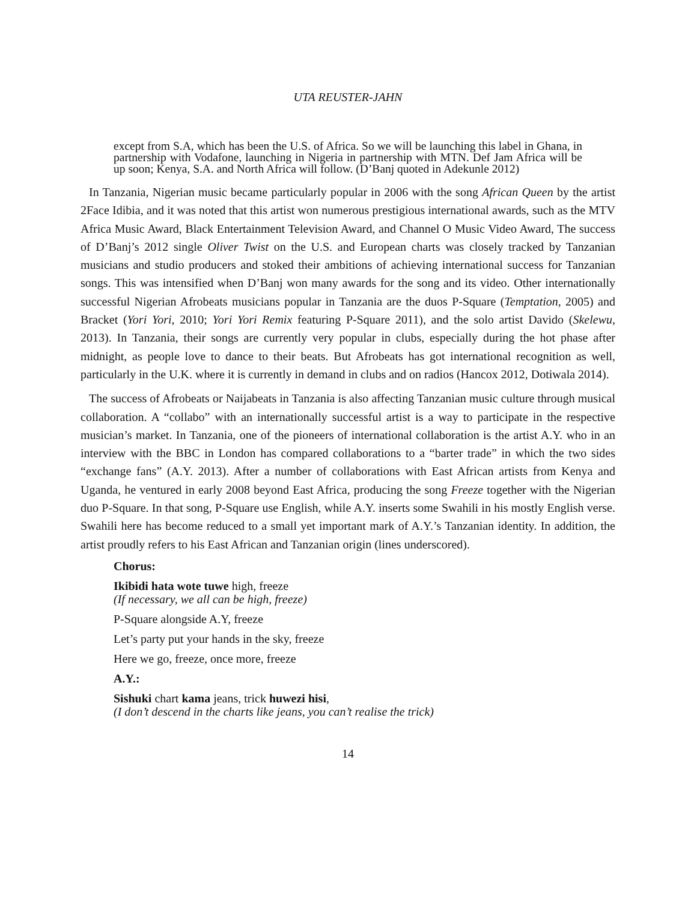UTA REUSTER-JAHN
except from S.A, which has been the U.S. of Africa. So we will be launching this label in Ghana, in partnership with Vodafone, launching in Nigeria in partnership with MTN. Def Jam Africa will be up soon; Kenya, S.A. and North Africa will follow. (D’Banj quoted in Adekunle 2012)
In Tanzania, Nigerian music became particularly popular in 2006 with the song African Queen by the artist 2Face Idibia, and it was noted that this artist won numerous prestigious international awards, such as the MTV Africa Music Award, Black Entertainment Television Award, and Channel O Music Video Award, The success of D’Banj’s 2012 single Oliver Twist on the U.S. and European charts was closely tracked by Tanzanian musicians and studio producers and stoked their ambitions of achieving international success for Tanzanian songs. This was intensified when D’Banj won many awards for the song and its video. Other internationally successful Nigerian Afrobeats musicians popular in Tanzania are the duos P-Square (Temptation, 2005) and Bracket (Yori Yori, 2010; Yori Yori Remix featuring P-Square 2011), and the solo artist Davido (Skelewu, 2013). In Tanzania, their songs are currently very popular in clubs, especially during the hot phase after midnight, as people love to dance to their beats. But Afrobeats has got international recognition as well, particularly in the U.K. where it is currently in demand in clubs and on radios (Hancox 2012, Dotiwala 2014).
The success of Afrobeats or Naijabeats in Tanzania is also affecting Tanzanian music culture through musical collaboration. A “collabo” with an internationally successful artist is a way to participate in the respective musician’s market. In Tanzania, one of the pioneers of international collaboration is the artist A.Y. who in an interview with the BBC in London has compared collaborations to a “barter trade” in which the two sides “exchange fans” (A.Y. 2013). After a number of collaborations with East African artists from Kenya and Uganda, he ventured in early 2008 beyond East Africa, producing the song Freeze together with the Nigerian duo P-Square. In that song, P-Square use English, while A.Y. inserts some Swahili in his mostly English verse. Swahili here has become reduced to a small yet important mark of A.Y.’s Tanzanian identity. In addition, the artist proudly refers to his East African and Tanzanian origin (lines underscored).
Chorus:
Ikibidi hata wote tuwe high, freeze
(If necessary, we all can be high, freeze)
P-Square alongside A.Y, freeze
Let’s party put your hands in the sky, freeze
Here we go, freeze, once more, freeze
A.Y.:
Sishuki chart kama jeans, trick huwezi hisi,
(I don’t descend in the charts like jeans, you can’t realise the trick)
14